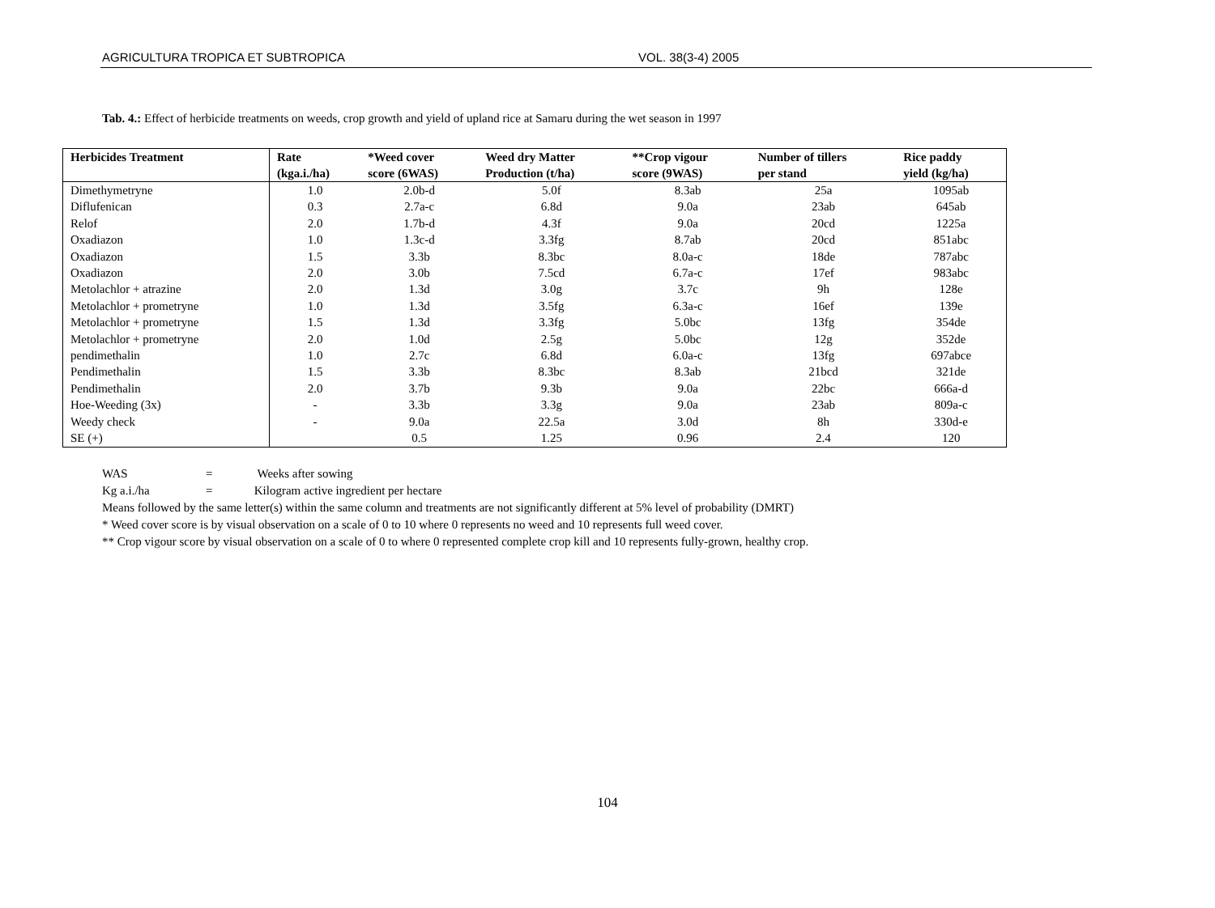AGRICULTURA TROPICA ET SUBTROPICA VOL. 38(3-4) 2005
Tab. 4.: Effect of herbicide treatments on weeds, crop growth and yield of upland rice at Samaru during the wet season in 1997
| Herbicides Treatment | Rate (kga.i./ha) | *Weed cover score (6WAS) | Weed dry Matter Production (t/ha) | **Crop vigour score (9WAS) | Number of tillers per stand | Rice paddy yield (kg/ha) |
| --- | --- | --- | --- | --- | --- | --- |
| Dimethymetryne | 1.0 | 2.0b-d | 5.0f | 8.3ab | 25a | 1095ab |
| Diflufenican | 0.3 | 2.7a-c | 6.8d | 9.0a | 23ab | 645ab |
| Relof | 2.0 | 1.7b-d | 4.3f | 9.0a | 20cd | 1225a |
| Oxadiazon | 1.0 | 1.3c-d | 3.3fg | 8.7ab | 20cd | 851abc |
| Oxadiazon | 1.5 | 3.3b | 8.3bc | 8.0a-c | 18de | 787abc |
| Oxadiazon | 2.0 | 3.0b | 7.5cd | 6.7a-c | 17ef | 983abc |
| Metolachlor + atrazine | 2.0 | 1.3d | 3.0g | 3.7c | 9h | 128e |
| Metolachlor + prometryne | 1.0 | 1.3d | 3.5fg | 6.3a-c | 16ef | 139e |
| Metolachlor + prometryne | 1.5 | 1.3d | 3.3fg | 5.0bc | 13fg | 354de |
| Metolachlor + prometryne | 2.0 | 1.0d | 2.5g | 5.0bc | 12g | 352de |
| pendimethalin | 1.0 | 2.7c | 6.8d | 6.0a-c | 13fg | 697abce |
| Pendimethalin | 1.5 | 3.3b | 8.3bc | 8.3ab | 21bcd | 321de |
| Pendimethalin | 2.0 | 3.7b | 9.3b | 9.0a | 22bc | 666a-d |
| Hoe-Weeding (3x) | - | 3.3b | 3.3g | 9.0a | 23ab | 809a-c |
| Weedy check | - | 9.0a | 22.5a | 3.0d | 8h | 330d-e |
| SE (+) | | 0.5 | 1.25 | 0.96 | 2.4 | 120 |
WAS = Weeks after sowing
Kg a.i./ha = Kilogram active ingredient per hectare
Means followed by the same letter(s) within the same column and treatments are not significantly different at 5% level of probability (DMRT)
* Weed cover score is by visual observation on a scale of 0 to 10 where 0 represents no weed and 10 represents full weed cover.
** Crop vigour score by visual observation on a scale of 0 to where 0 represented complete crop kill and 10 represents fully-grown, healthy crop.
104